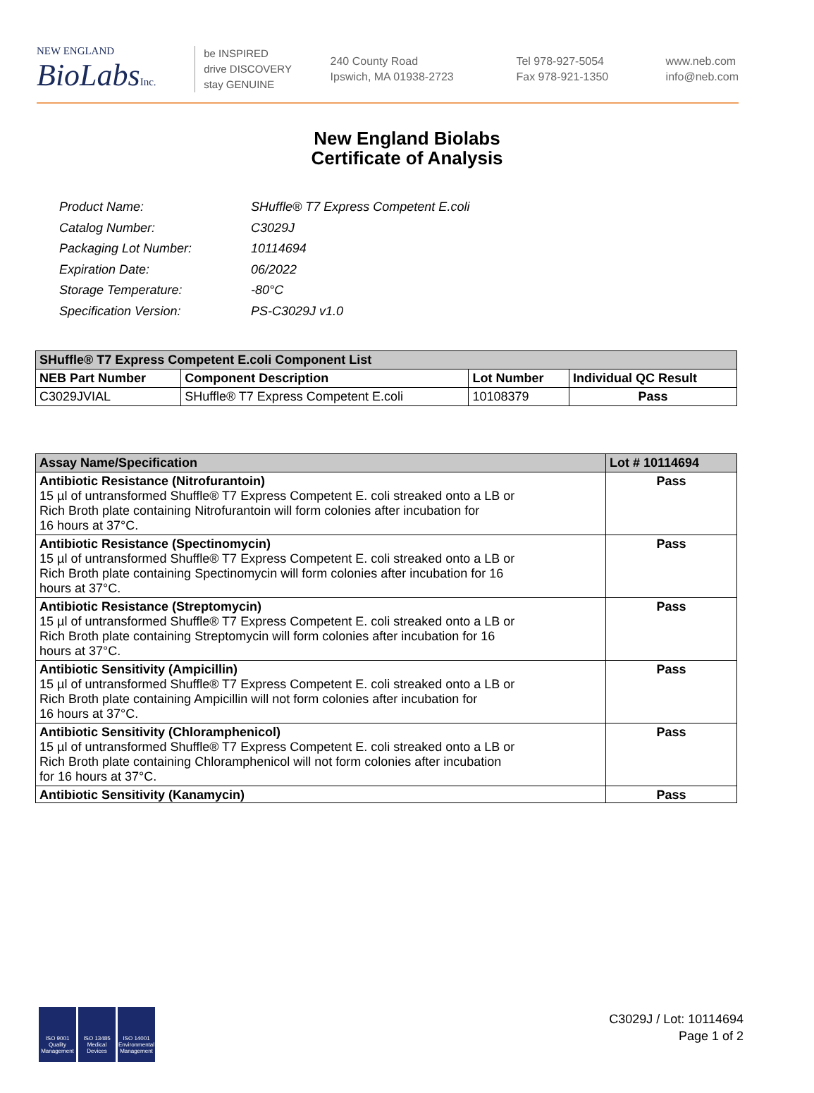NEW ENGLAND
BioLabsInc.
be INSPIRED
drive DISCOVERY
stay GENUINE
240 County Road
Ipswich, MA 01938-2723
Tel 978-927-5054
Fax 978-921-1350
www.neb.com
info@neb.com
New England Biolabs
Certificate of Analysis
| Product Name: | SHuffle® T7 Express Competent E.coli |
| Catalog Number: | C3029J |
| Packaging Lot Number: | 10114694 |
| Expiration Date: | 06/2022 |
| Storage Temperature: | -80°C |
| Specification Version: | PS-C3029J v1.0 |
| SHuffle® T7 Express Competent E.coli Component List | | | |
| --- | --- | --- | --- |
| NEB Part Number | Component Description | Lot Number | Individual QC Result |
| C3029JVIAL | SHuffle® T7 Express Competent E.coli | 10108379 | Pass |
| Assay Name/Specification | Lot # 10114694 |
| --- | --- |
| Antibiotic Resistance (Nitrofurantoin) 15 µl of untransformed Shuffle® T7 Express Competent E. coli streaked onto a LB or Rich Broth plate containing Nitrofurantoin will form colonies after incubation for 16 hours at 37°C. | Pass |
| Antibiotic Resistance (Spectinomycin) 15 µl of untransformed Shuffle® T7 Express Competent E. coli streaked onto a LB or Rich Broth plate containing Spectinomycin will form colonies after incubation for 16 hours at 37°C. | Pass |
| Antibiotic Resistance (Streptomycin) 15 µl of untransformed Shuffle® T7 Express Competent E. coli streaked onto a LB or Rich Broth plate containing Streptomycin will form colonies after incubation for 16 hours at 37°C. | Pass |
| Antibiotic Sensitivity (Ampicillin) 15 µl of untransformed Shuffle® T7 Express Competent E. coli streaked onto a LB or Rich Broth plate containing Ampicillin will not form colonies after incubation for 16 hours at 37°C. | Pass |
| Antibiotic Sensitivity (Chloramphenicol) 15 µl of untransformed Shuffle® T7 Express Competent E. coli streaked onto a LB or Rich Broth plate containing Chloramphenicol will not form colonies after incubation for 16 hours at 37°C. | Pass |
| Antibiotic Sensitivity (Kanamycin) | Pass |
ISO 9001 Quality Management
ISO 13485 Medical Devices
ISO 14001 Environmental Management
C3029J / Lot: 10114694
Page 1 of 2